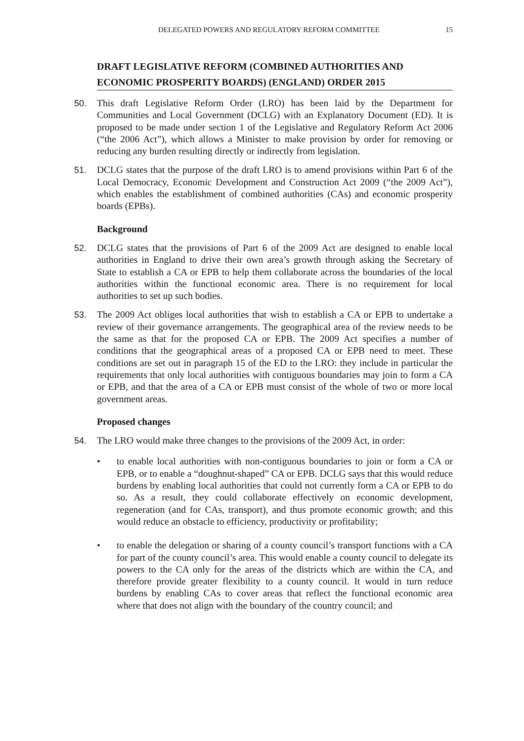DELEGATED POWERS AND REGULATORY REFORM COMMITTEE 15
DRAFT LEGISLATIVE REFORM (COMBINED AUTHORITIES AND ECONOMIC PROSPERITY BOARDS) (ENGLAND) ORDER 2015
50. This draft Legislative Reform Order (LRO) has been laid by the Department for Communities and Local Government (DCLG) with an Explanatory Document (ED). It is proposed to be made under section 1 of the Legislative and Regulatory Reform Act 2006 (“the 2006 Act”), which allows a Minister to make provision by order for removing or reducing any burden resulting directly or indirectly from legislation.
51. DCLG states that the purpose of the draft LRO is to amend provisions within Part 6 of the Local Democracy, Economic Development and Construction Act 2009 (“the 2009 Act”), which enables the establishment of combined authorities (CAs) and economic prosperity boards (EPBs).
Background
52. DCLG states that the provisions of Part 6 of the 2009 Act are designed to enable local authorities in England to drive their own area’s growth through asking the Secretary of State to establish a CA or EPB to help them collaborate across the boundaries of the local authorities within the functional economic area. There is no requirement for local authorities to set up such bodies.
53. The 2009 Act obliges local authorities that wish to establish a CA or EPB to undertake a review of their governance arrangements. The geographical area of the review needs to be the same as that for the proposed CA or EPB. The 2009 Act specifies a number of conditions that the geographical areas of a proposed CA or EPB need to meet. These conditions are set out in paragraph 15 of the ED to the LRO: they include in particular the requirements that only local authorities with contiguous boundaries may join to form a CA or EPB, and that the area of a CA or EPB must consist of the whole of two or more local government areas.
Proposed changes
54. The LRO would make three changes to the provisions of the 2009 Act, in order:
• to enable local authorities with non-contiguous boundaries to join or form a CA or EPB, or to enable a “doughnut-shaped” CA or EPB. DCLG says that this would reduce burdens by enabling local authorities that could not currently form a CA or EPB to do so. As a result, they could collaborate effectively on economic development, regeneration (and for CAs, transport), and thus promote economic growth; and this would reduce an obstacle to efficiency, productivity or profitability;
• to enable the delegation or sharing of a county council’s transport functions with a CA for part of the county council’s area. This would enable a county council to delegate its powers to the CA only for the areas of the districts which are within the CA, and therefore provide greater flexibility to a county council. It would in turn reduce burdens by enabling CAs to cover areas that reflect the functional economic area where that does not align with the boundary of the country council; and